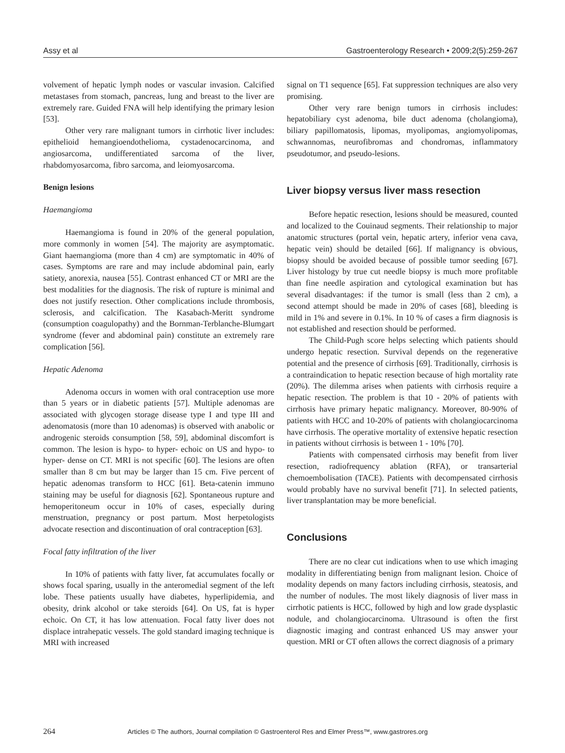Assy et al Gastroenterology Research • 2009;2(5):259-267
volvement of hepatic lymph nodes or vascular invasion. Calcified metastases from stomach, pancreas, lung and breast to the liver are extremely rare. Guided FNA will help identifying the primary lesion [53].
Other very rare malignant tumors in cirrhotic liver includes: epithelioid hemangioendothelioma, cystadenocarcinoma, and angiosarcoma, undifferentiated sarcoma of the liver, rhabdomyosarcoma, fibro sarcoma, and leiomyosarcoma.
Benign lesions
Haemangioma
Haemangioma is found in 20% of the general population, more commonly in women [54]. The majority are asymptomatic. Giant haemangioma (more than 4 cm) are symptomatic in 40% of cases. Symptoms are rare and may include abdominal pain, early satiety, anorexia, nausea [55]. Contrast enhanced CT or MRI are the best modalities for the diagnosis. The risk of rupture is minimal and does not justify resection. Other complications include thrombosis, sclerosis, and calcification. The Kasabach-Meritt syndrome (consumption coagulopathy) and the Bornman-Terblanche-Blumgart syndrome (fever and abdominal pain) constitute an extremely rare complication [56].
Hepatic Adenoma
Adenoma occurs in women with oral contraception use more than 5 years or in diabetic patients [57]. Multiple adenomas are associated with glycogen storage disease type I and type III and adenomatosis (more than 10 adenomas) is observed with anabolic or androgenic steroids consumption [58, 59], abdominal discomfort is common. The lesion is hypo- to hyper- echoic on US and hypo- to hyper- dense on CT. MRI is not specific [60]. The lesions are often smaller than 8 cm but may be larger than 15 cm. Five percent of hepatic adenomas transform to HCC [61]. Beta-catenin immuno staining may be useful for diagnosis [62]. Spontaneous rupture and hemoperitoneum occur in 10% of cases, especially during menstruation, pregnancy or post partum. Most herpetologists advocate resection and discontinuation of oral contraception [63].
Focal fatty infiltration of the liver
In 10% of patients with fatty liver, fat accumulates focally or shows focal sparing, usually in the anteromedial segment of the left lobe. These patients usually have diabetes, hyperlipidemia, and obesity, drink alcohol or take steroids [64]. On US, fat is hyper echoic. On CT, it has low attenuation. Focal fatty liver does not displace intrahepatic vessels. The gold standard imaging technique is MRI with increased
signal on T1 sequence [65]. Fat suppression techniques are also very promising.
Other very rare benign tumors in cirrhosis includes: hepatobiliary cyst adenoma, bile duct adenoma (cholangioma), biliary papillomatosis, lipomas, myolipomas, angiomyolipomas, schwannomas, neurofibromas and chondromas, inflammatory pseudotumor, and pseudo-lesions.
Liver biopsy versus liver mass resection
Before hepatic resection, lesions should be measured, counted and localized to the Couinaud segments. Their relationship to major anatomic structures (portal vein, hepatic artery, inferior vena cava, hepatic vein) should be detailed [66]. If malignancy is obvious, biopsy should be avoided because of possible tumor seeding [67]. Liver histology by true cut needle biopsy is much more profitable than fine needle aspiration and cytological examination but has several disadvantages: if the tumor is small (less than 2 cm), a second attempt should be made in 20% of cases [68], bleeding is mild in 1% and severe in 0.1%. In 10 % of cases a firm diagnosis is not established and resection should be performed.
The Child-Pugh score helps selecting which patients should undergo hepatic resection. Survival depends on the regenerative potential and the presence of cirrhosis [69]. Traditionally, cirrhosis is a contraindication to hepatic resection because of high mortality rate (20%). The dilemma arises when patients with cirrhosis require a hepatic resection. The problem is that 10 - 20% of patients with cirrhosis have primary hepatic malignancy. Moreover, 80-90% of patients with HCC and 10-20% of patients with cholangiocarcinoma have cirrhosis. The operative mortality of extensive hepatic resection in patients without cirrhosis is between 1 - 10% [70].
Patients with compensated cirrhosis may benefit from liver resection, radiofrequency ablation (RFA), or transarterial chemoembolisation (TACE). Patients with decompensated cirrhosis would probably have no survival benefit [71]. In selected patients, liver transplantation may be more beneficial.
Conclusions
There are no clear cut indications when to use which imaging modality in differentiating benign from malignant lesion. Choice of modality depends on many factors including cirrhosis, steatosis, and the number of nodules. The most likely diagnosis of liver mass in cirrhotic patients is HCC, followed by high and low grade dysplastic nodule, and cholangiocarcinoma. Ultrasound is often the first diagnostic imaging and contrast enhanced US may answer your question. MRI or CT often allows the correct diagnosis of a primary
264 Articles © The authors, Journal compilation © Gastroenterol Res and Elmer Press™, www.gastrores.org